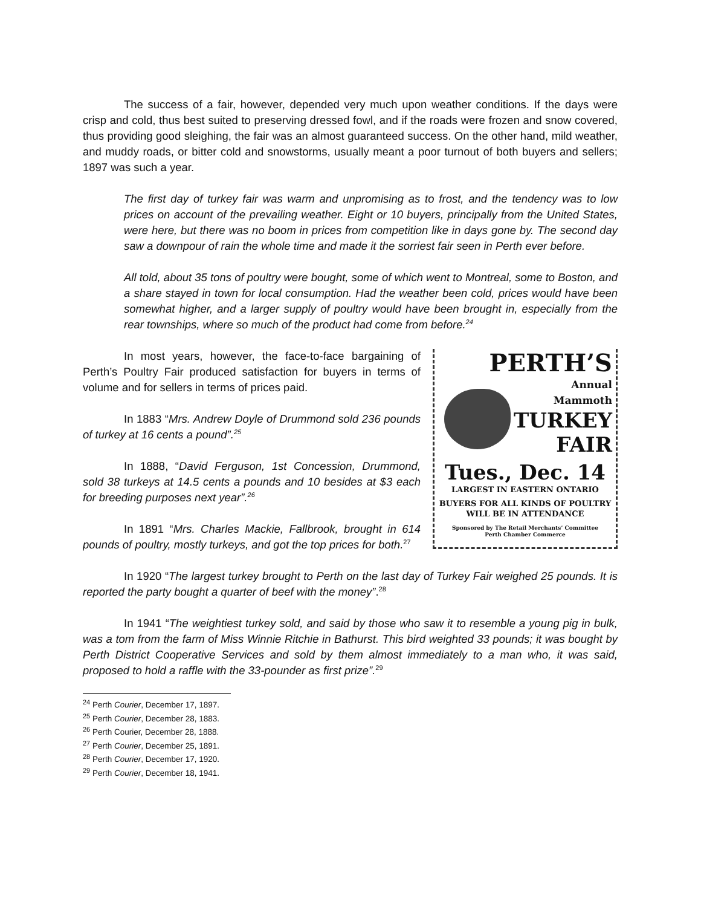The success of a fair, however, depended very much upon weather conditions. If the days were crisp and cold, thus best suited to preserving dressed fowl, and if the roads were frozen and snow covered, thus providing good sleighing, the fair was an almost guaranteed success. On the other hand, mild weather, and muddy roads, or bitter cold and snowstorms, usually meant a poor turnout of both buyers and sellers; 1897 was such a year.
The first day of turkey fair was warm and unpromising as to frost, and the tendency was to low prices on account of the prevailing weather. Eight or 10 buyers, principally from the United States, were here, but there was no boom in prices from competition like in days gone by. The second day saw a downpour of rain the whole time and made it the sorriest fair seen in Perth ever before.
All told, about 35 tons of poultry were bought, some of which went to Montreal, some to Boston, and a share stayed in town for local consumption. Had the weather been cold, prices would have been somewhat higher, and a larger supply of poultry would have been brought in, especially from the rear townships, where so much of the product had come from before.<sup>24</sup>
PERTH’S
Annual Mammoth
TURKEY
FAIR
Tues., Dec. 14
LARGEST IN EASTERN ONTARIO
BUYERS FOR ALL KINDS OF POULTRY
WILL BE IN ATTENDANCE
Sponsored by The Retail Merchants’ Committee
Perth Chamber Commerce
In most years, however, the face-to-face bargaining of Perth’s Poultry Fair produced satisfaction for buyers in terms of volume and for sellers in terms of prices paid.
In 1883 “Mrs. Andrew Doyle of Drummond sold 236 pounds of turkey at 16 cents a pound”.<sup>25</sup>
In 1888, “David Ferguson, 1st Concession, Drummond, sold 38 turkeys at 14.5 cents a pounds and 10 besides at $3 each for breeding purposes next year”.<sup>26</sup>
In 1891 “Mrs. Charles Mackie, Fallbrook, brought in 614 pounds of poultry, mostly turkeys, and got the top prices for both.<sup>27</sup>
In 1920 “The largest turkey brought to Perth on the last day of Turkey Fair weighed 25 pounds. It is reported the party bought a quarter of beef with the money”.<sup>28</sup>
In 1941 “The weightiest turkey sold, and said by those who saw it to resemble a young pig in bulk, was a tom from the farm of Miss Winnie Ritchie in Bathurst. This bird weighted 33 pounds; it was bought by Perth District Cooperative Services and sold by them almost immediately to a man who, it was said, proposed to hold a raffle with the 33-pounder as first prize”.<sup>29</sup>
<sup>24</sup> Perth Courier, December 17, 1897.
<sup>25</sup> Perth Courier, December 28, 1883.
<sup>26</sup> Perth Courier, December 28, 1888.
<sup>27</sup> Perth Courier, December 25, 1891.
<sup>28</sup> Perth Courier, December 17, 1920.
<sup>29</sup> Perth Courier, December 18, 1941.